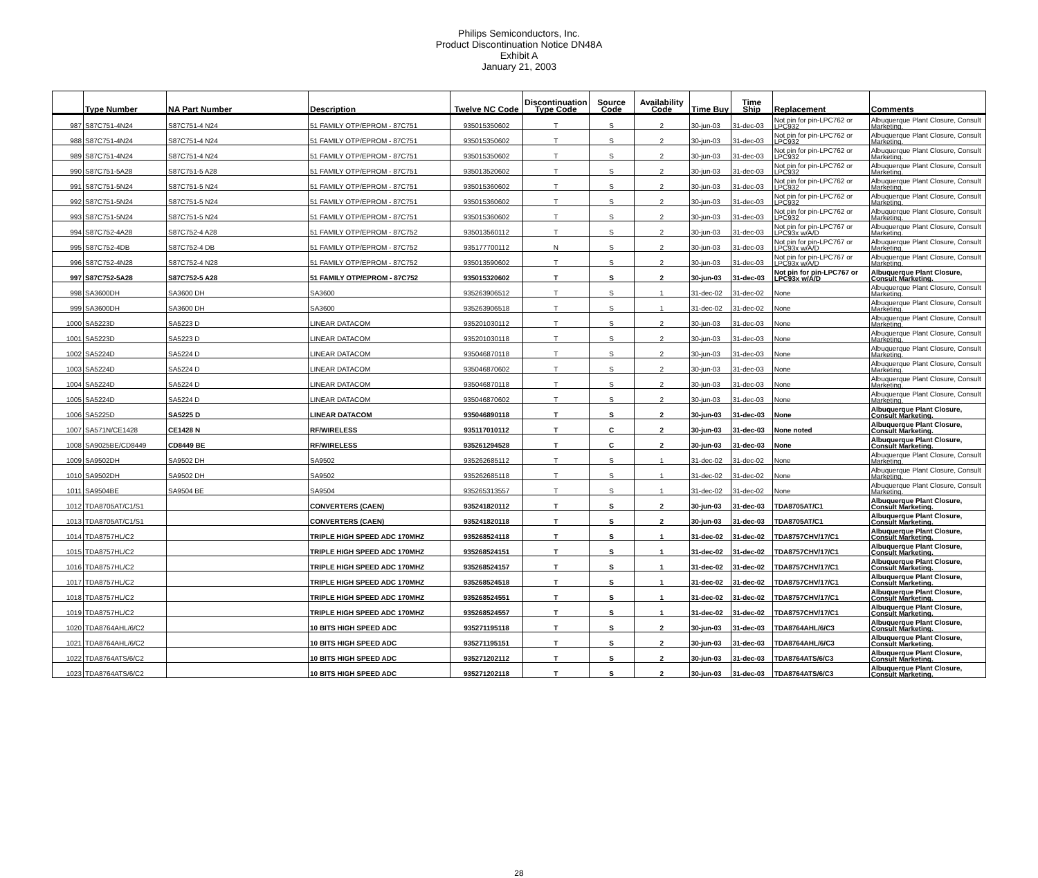Philips Semiconductors, Inc.
Product Discontinuation Notice DN48A
Exhibit A
January 21, 2003
| | Type Number | NA Part Number | Description | Twelve NC Code | Discontinuation Type Code | Source Code | Availability Code | Time Buy | Time Ship | Replacement | Comments |
| --- | --- | --- | --- | --- | --- | --- | --- | --- | --- | --- | --- |
| 987 | S87C751-4N24 | S87C751-4 N24 | 51 FAMILY OTP/EPROM - 87C751 | 935015350602 | T | S | 2 | 30-jun-03 | 31-dec-03 | Not pin for pin-LPC762 or LPC932 | Albuquerque Plant Closure, Consult Marketing. |
| 988 | S87C751-4N24 | S87C751-4 N24 | 51 FAMILY OTP/EPROM - 87C751 | 935015350602 | T | S | 2 | 30-jun-03 | 31-dec-03 | Not pin for pin-LPC762 or LPC932 | Albuquerque Plant Closure, Consult Marketing. |
| 989 | S87C751-4N24 | S87C751-4 N24 | 51 FAMILY OTP/EPROM - 87C751 | 935015350602 | T | S | 2 | 30-jun-03 | 31-dec-03 | Not pin for pin-LPC762 or LPC932 | Albuquerque Plant Closure, Consult Marketing. |
| 990 | S87C751-5A28 | S87C751-5 A28 | 51 FAMILY OTP/EPROM - 87C751 | 935013520602 | T | S | 2 | 30-jun-03 | 31-dec-03 | Not pin for pin-LPC762 or LPC932 | Albuquerque Plant Closure, Consult Marketing. |
| 991 | S87C751-5N24 | S87C751-5 N24 | 51 FAMILY OTP/EPROM - 87C751 | 935015360602 | T | S | 2 | 30-jun-03 | 31-dec-03 | Not pin for pin-LPC762 or LPC932 | Albuquerque Plant Closure, Consult Marketing. |
| 992 | S87C751-5N24 | S87C751-5 N24 | 51 FAMILY OTP/EPROM - 87C751 | 935015360602 | T | S | 2 | 30-jun-03 | 31-dec-03 | Not pin for pin-LPC762 or LPC932 | Albuquerque Plant Closure, Consult Marketing. |
| 993 | S87C751-5N24 | S87C751-5 N24 | 51 FAMILY OTP/EPROM - 87C751 | 935015360602 | T | S | 2 | 30-jun-03 | 31-dec-03 | Not pin for pin-LPC762 or LPC932 | Albuquerque Plant Closure, Consult Marketing. |
| 994 | S87C752-4A28 | S87C752-4 A28 | 51 FAMILY OTP/EPROM - 87C752 | 935013560112 | T | S | 2 | 30-jun-03 | 31-dec-03 | Not pin for pin-LPC767 or LPC93x w/A/D | Albuquerque Plant Closure, Consult Marketing. |
| 995 | S87C752-4DB | S87C752-4 DB | 51 FAMILY OTP/EPROM - 87C752 | 935177700112 | N | S | 2 | 30-jun-03 | 31-dec-03 | Not pin for pin-LPC767 or LPC93x w/A/D | Albuquerque Plant Closure, Consult Marketing. |
| 996 | S87C752-4N28 | S87C752-4 N28 | 51 FAMILY OTP/EPROM - 87C752 | 935013590602 | T | S | 2 | 30-jun-03 | 31-dec-03 | Not pin for pin-LPC767 or LPC93x w/A/D | Albuquerque Plant Closure, Consult Marketing. |
| 997 | S87C752-5A28 | S87C752-5 A28 | 51 FAMILY OTP/EPROM - 87C752 | 935015320602 | T | S | 2 | 30-jun-03 | 31-dec-03 | Not pin for pin-LPC767 or LPC93x w/A/D | Albuquerque Plant Closure, Consult Marketing. |
| 998 | SA3600DH | SA3600 DH | SA3600 | 935263906512 | T | S | 1 | 31-dec-02 | 31-dec-02 | None | Albuquerque Plant Closure, Consult Marketing. |
| 999 | SA3600DH | SA3600 DH | SA3600 | 935263906518 | T | S | 1 | 31-dec-02 | 31-dec-02 | None | Albuquerque Plant Closure, Consult Marketing. |
| 1000 | SA5223D | SA5223 D | LINEAR DATACOM | 935201030112 | T | S | 2 | 30-jun-03 | 31-dec-03 | None | Albuquerque Plant Closure, Consult Marketing. |
| 1001 | SA5223D | SA5223 D | LINEAR DATACOM | 935201030118 | T | S | 2 | 30-jun-03 | 31-dec-03 | None | Albuquerque Plant Closure, Consult Marketing. |
| 1002 | SA5224D | SA5224 D | LINEAR DATACOM | 935046870118 | T | S | 2 | 30-jun-03 | 31-dec-03 | None | Albuquerque Plant Closure, Consult Marketing. |
| 1003 | SA5224D | SA5224 D | LINEAR DATACOM | 935046870602 | T | S | 2 | 30-jun-03 | 31-dec-03 | None | Albuquerque Plant Closure, Consult Marketing. |
| 1004 | SA5224D | SA5224 D | LINEAR DATACOM | 935046870118 | T | S | 2 | 30-jun-03 | 31-dec-03 | None | Albuquerque Plant Closure, Consult Marketing. |
| 1005 | SA5224D | SA5224 D | LINEAR DATACOM | 935046870602 | T | S | 2 | 30-jun-03 | 31-dec-03 | None | Albuquerque Plant Closure, Consult Marketing. |
| 1006 | SA5225D | SA5225 D | LINEAR DATACOM | 935046890118 | T | S | 2 | 30-jun-03 | 31-dec-03 | None | Albuquerque Plant Closure, Consult Marketing. |
| 1007 | SA571N/CE1428 | CE1428 N | RF/WIRELESS | 935117010112 | T | C | 2 | 30-jun-03 | 31-dec-03 | None noted | Albuquerque Plant Closure, Consult Marketing. |
| 1008 | SA9025BE/CD8449 | CD8449 BE | RF/WIRELESS | 935261294528 | T | C | 2 | 30-jun-03 | 31-dec-03 | None | Albuquerque Plant Closure, Consult Marketing. |
| 1009 | SA9502DH | SA9502 DH | SA9502 | 935262685112 | T | S | 1 | 31-dec-02 | 31-dec-02 | None | Albuquerque Plant Closure, Consult Marketing. |
| 1010 | SA9502DH | SA9502 DH | SA9502 | 935262685118 | T | S | 1 | 31-dec-02 | 31-dec-02 | None | Albuquerque Plant Closure, Consult Marketing. |
| 1011 | SA9504BE | SA9504 BE | SA9504 | 935265313557 | T | S | 1 | 31-dec-02 | 31-dec-02 | None | Albuquerque Plant Closure, Consult Marketing. |
| 1012 | TDA8705AT/C1/S1 | | CONVERTERS (CAEN) | 935241820112 | T | S | 2 | 30-jun-03 | 31-dec-03 | TDA8705AT/C1 | Albuquerque Plant Closure, Consult Marketing. |
| 1013 | TDA8705AT/C1/S1 | | CONVERTERS (CAEN) | 935241820118 | T | S | 2 | 30-jun-03 | 31-dec-03 | TDA8705AT/C1 | Albuquerque Plant Closure, Consult Marketing. |
| 1014 | TDA8757HL/C2 | | TRIPLE HIGH SPEED ADC 170MHZ | 935268524118 | T | S | 1 | 31-dec-02 | 31-dec-02 | TDA8757CHV/17/C1 | Albuquerque Plant Closure, Consult Marketing. |
| 1015 | TDA8757HL/C2 | | TRIPLE HIGH SPEED ADC 170MHZ | 935268524151 | T | S | 1 | 31-dec-02 | 31-dec-02 | TDA8757CHV/17/C1 | Albuquerque Plant Closure, Consult Marketing. |
| 1016 | TDA8757HL/C2 | | TRIPLE HIGH SPEED ADC 170MHZ | 935268524157 | T | S | 1 | 31-dec-02 | 31-dec-02 | TDA8757CHV/17/C1 | Albuquerque Plant Closure, Consult Marketing. |
| 1017 | TDA8757HL/C2 | | TRIPLE HIGH SPEED ADC 170MHZ | 935268524518 | T | S | 1 | 31-dec-02 | 31-dec-02 | TDA8757CHV/17/C1 | Albuquerque Plant Closure, Consult Marketing. |
| 1018 | TDA8757HL/C2 | | TRIPLE HIGH SPEED ADC 170MHZ | 935268524551 | T | S | 1 | 31-dec-02 | 31-dec-02 | TDA8757CHV/17/C1 | Albuquerque Plant Closure, Consult Marketing. |
| 1019 | TDA8757HL/C2 | | TRIPLE HIGH SPEED ADC 170MHZ | 935268524557 | T | S | 1 | 31-dec-02 | 31-dec-02 | TDA8757CHV/17/C1 | Albuquerque Plant Closure, Consult Marketing. |
| 1020 | TDA8764AHL/6/C2 | | 10 BITS HIGH SPEED ADC | 935271195118 | T | S | 2 | 30-jun-03 | 31-dec-03 | TDA8764AHL/6/C3 | Albuquerque Plant Closure, Consult Marketing. |
| 1021 | TDA8764AHL/6/C2 | | 10 BITS HIGH SPEED ADC | 935271195151 | T | S | 2 | 30-jun-03 | 31-dec-03 | TDA8764AHL/6/C3 | Albuquerque Plant Closure, Consult Marketing. |
| 1022 | TDA8764ATS/6/C2 | | 10 BITS HIGH SPEED ADC | 935271202112 | T | S | 2 | 30-jun-03 | 31-dec-03 | TDA8764ATS/6/C3 | Albuquerque Plant Closure, Consult Marketing. |
| 1023 | TDA8764ATS/6/C2 | | 10 BITS HIGH SPEED ADC | 935271202118 | T | S | 2 | 30-jun-03 | 31-dec-03 | TDA8764ATS/6/C3 | Albuquerque Plant Closure, Consult Marketing. |
28